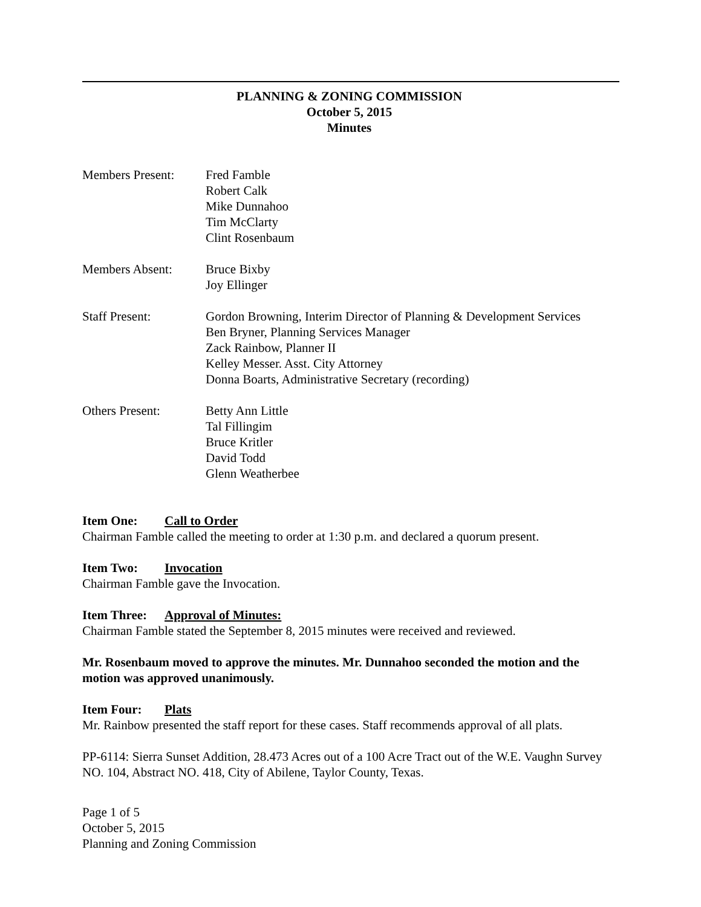PLANNING & ZONING COMMISSION
October 5, 2015
Minutes
Members Present: Fred Famble
Robert Calk
Mike Dunnahoo
Tim McClarty
Clint Rosenbaum
Members Absent: Bruce Bixby
Joy Ellinger
Staff Present: Gordon Browning, Interim Director of Planning & Development Services
Ben Bryner, Planning Services Manager
Zack Rainbow, Planner II
Kelley Messer. Asst. City Attorney
Donna Boarts, Administrative Secretary (recording)
Others Present: Betty Ann Little
Tal Fillingim
Bruce Kritler
David Todd
Glenn Weatherbee
Item One: Call to Order
Chairman Famble called the meeting to order at 1:30 p.m. and declared a quorum present.
Item Two: Invocation
Chairman Famble gave the Invocation.
Item Three: Approval of Minutes:
Chairman Famble stated the September 8, 2015 minutes were received and reviewed.
Mr. Rosenbaum moved to approve the minutes. Mr. Dunnahoo seconded the motion and the motion was approved unanimously.
Item Four: Plats
Mr. Rainbow presented the staff report for these cases. Staff recommends approval of all plats.
PP-6114: Sierra Sunset Addition, 28.473 Acres out of a 100 Acre Tract out of the W.E. Vaughn Survey NO. 104, Abstract NO. 418, City of Abilene, Taylor County, Texas.
Page 1 of 5
October 5, 2015
Planning and Zoning Commission